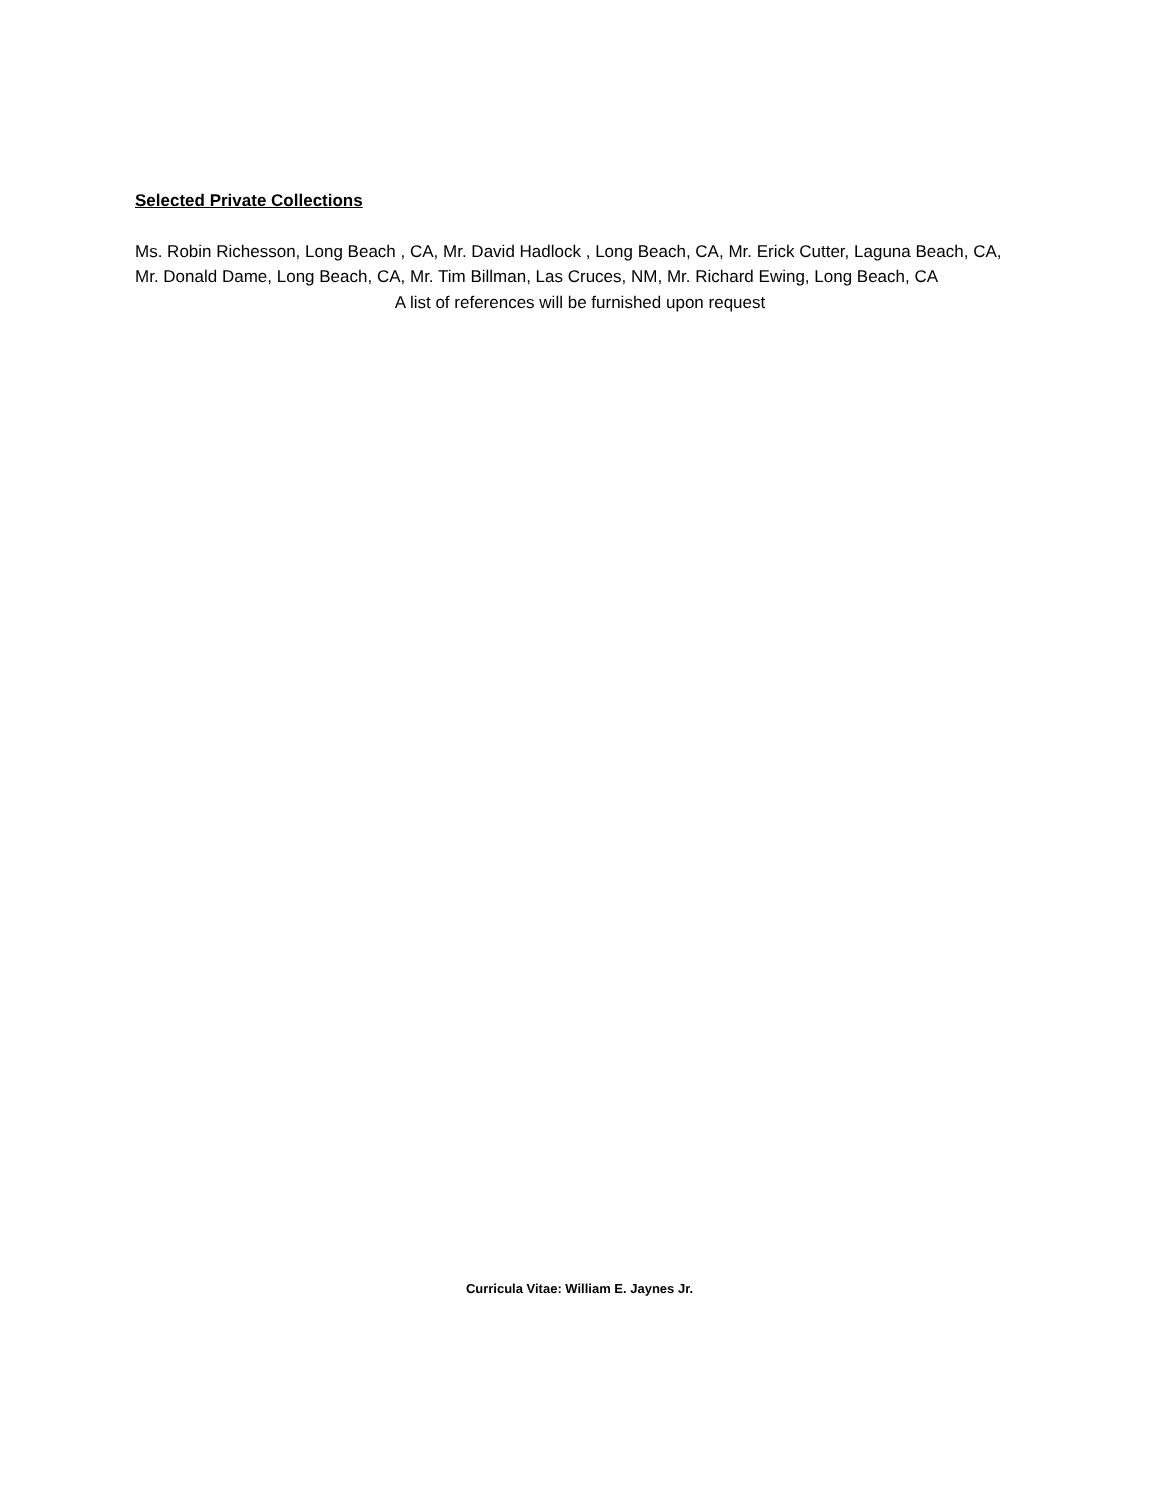Selected Private Collections
Ms. Robin Richesson, Long Beach , CA, Mr. David Hadlock , Long Beach, CA, Mr. Erick Cutter, Laguna Beach, CA, Mr. Donald Dame, Long Beach, CA, Mr. Tim Billman, Las Cruces, NM, Mr. Richard Ewing, Long Beach, CA
A list of references will be furnished upon request
Curricula Vitae: William E. Jaynes Jr.